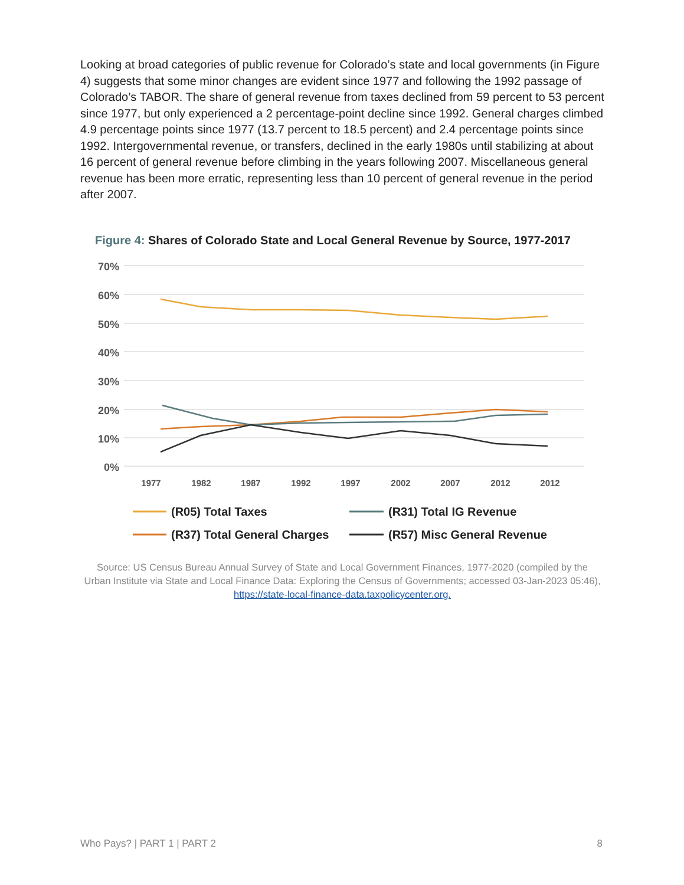Looking at broad categories of public revenue for Colorado’s state and local governments (in Figure 4) suggests that some minor changes are evident since 1977 and following the 1992 passage of Colorado’s TABOR. The share of general revenue from taxes declined from 59 percent to 53 percent since 1977, but only experienced a 2 percentage-point decline since 1992. General charges climbed 4.9 percentage points since 1977 (13.7 percent to 18.5 percent) and 2.4 percentage points since 1992. Intergovernmental revenue, or transfers, declined in the early 1980s until stabilizing at about 16 percent of general revenue before climbing in the years following 2007. Miscellaneous general revenue has been more erratic, representing less than 10 percent of general revenue in the period after 2007.
Figure 4: Shares of Colorado State and Local General Revenue by Source, 1977-2017
70%
60%
50%
40%
30%
20%
10%
0%
1977
1982
1987
1992
1997
2002
2007
2012
2012
(R05) Total Taxes
(R31) Total IG Revenue
(R37) Total General Charges
(R57) Misc General Revenue
Source: US Census Bureau Annual Survey of State and Local Government Finances, 1977-2020 (compiled by the Urban Institute via State and Local Finance Data: Exploring the Census of Governments; accessed 03-Jan-2023 05:46), https://state-local-finance-data.taxpolicycenter.org.
Who Pays? | PART 1 | PART 2 8